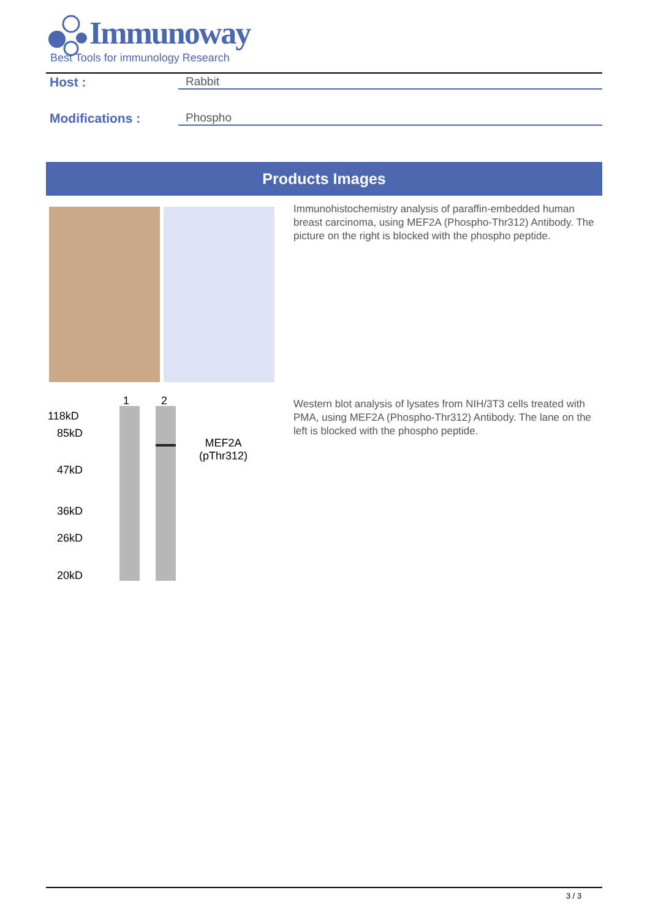Immunoway
Best Tools for immunology Research
Host : Rabbit
Modifications : Phospho
Products Images
Immunohistochemistry analysis of paraffin-embedded human breast carcinoma, using MEF2A (Phospho-Thr312) Antibody. The picture on the right is blocked with the phospho peptide.
1 2
118kD
85kD
47kD
36kD
26kD
20kD
MEF2A
(pThr312)
Western blot analysis of lysates from NIH/3T3 cells treated with PMA, using MEF2A (Phospho-Thr312) Antibody. The lane on the left is blocked with the phospho peptide.
3 / 3